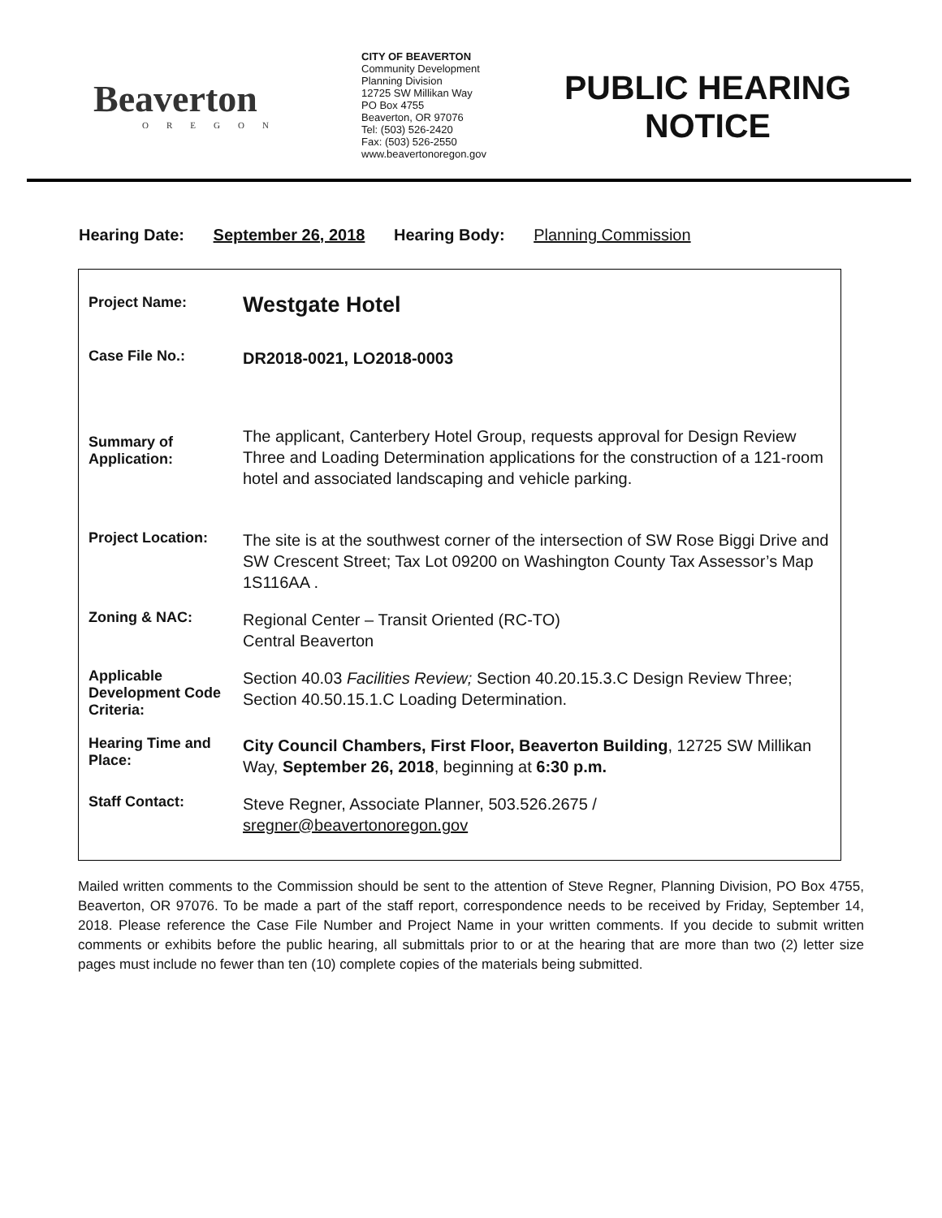Beaverton
OREGON
CITY OF BEAVERTON
Community Development
Planning Division
12725 SW Millikan Way
PO Box 4755
Beaverton, OR 97076
Tel: (503) 526-2420
Fax: (503) 526-2550
www.beavertonoregon.gov
PUBLIC HEARING
NOTICE
Hearing Date: September 26, 2018 Hearing Body: Planning Commission
| Project Name: | Westgate Hotel |
| Case File No.: | DR2018-0021, LO2018-0003 |
| Summary of Application: | The applicant, Canterbery Hotel Group, requests approval for Design Review Three and Loading Determination applications for the construction of a 121-room hotel and associated landscaping and vehicle parking. |
| Project Location: | The site is at the southwest corner of the intersection of SW Rose Biggi Drive and SW Crescent Street; Tax Lot 09200 on Washington County Tax Assessor’s Map 1S116AA . |
| Zoning & NAC: | Regional Center – Transit Oriented (RC-TO) Central Beaverton |
| Applicable Development Code Criteria: | Section 40.03 Facilities Review; Section 40.20.15.3.C Design Review Three; Section 40.50.15.1.C Loading Determination. |
| Hearing Time and Place: | City Council Chambers, First Floor, Beaverton Building , 12725 SW Millikan Way, September 26, 2018 , beginning at 6:30 p.m. |
| Staff Contact: | Steve Regner, Associate Planner, 503.526.2675 / sregner@beavertonoregon.gov |
Mailed written comments to the Commission should be sent to the attention of Steve Regner, Planning Division, PO Box 4755, Beaverton, OR 97076. To be made a part of the staff report, correspondence needs to be received by Friday, September 14, 2018. Please reference the Case File Number and Project Name in your written comments. If you decide to submit written comments or exhibits before the public hearing, all submittals prior to or at the hearing that are more than two (2) letter size pages must include no fewer than ten (10) complete copies of the materials being submitted.